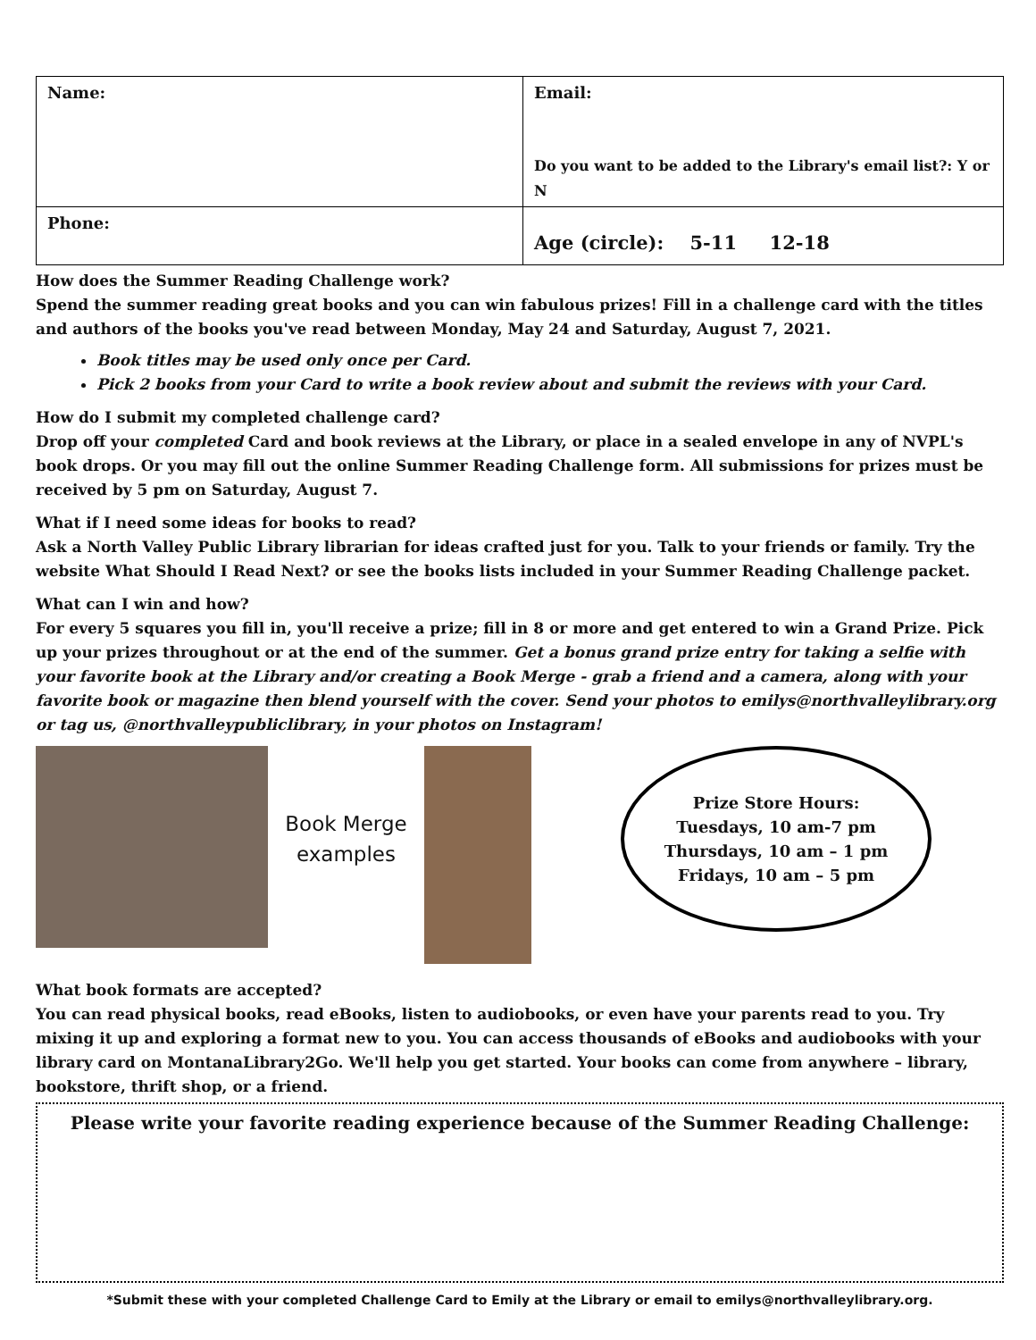| Name: | Email: Do you want to be added to the Library's email list?: Y or N |
| Phone: | Age (circle): 5-11 12-18 |
How does the Summer Reading Challenge work?
Spend the summer reading great books and you can win fabulous prizes! Fill in a challenge card with the titles and authors of the books you've read between Monday, May 24 and Saturday, August 7, 2021.
Book titles may be used only once per Card.
Pick 2 books from your Card to write a book review about and submit the reviews with your Card.
How do I submit my completed challenge card?
Drop off your completed Card and book reviews at the Library, or place in a sealed envelope in any of NVPL's book drops. Or you may fill out the online Summer Reading Challenge form. All submissions for prizes must be received by 5 pm on Saturday, August 7.
What if I need some ideas for books to read?
Ask a North Valley Public Library librarian for ideas crafted just for you. Talk to your friends or family. Try the website What Should I Read Next? or see the books lists included in your Summer Reading Challenge packet.
What can I win and how?
For every 5 squares you fill in, you'll receive a prize; fill in 8 or more and get entered to win a Grand Prize. Pick up your prizes throughout or at the end of the summer. Get a bonus grand prize entry for taking a selfie with your favorite book at the Library and/or creating a Book Merge - grab a friend and a camera, along with your favorite book or magazine then blend yourself with the cover. Send your photos to emilys@northvalleylibrary.org or tag us, @northvalleypubliclibrary, in your photos on Instagram!
Book Merge examples
Prize Store Hours:
Tuesdays, 10 am-7 pm
Thursdays, 10 am – 1 pm
Fridays, 10 am – 5 pm
What book formats are accepted?
You can read physical books, read eBooks, listen to audiobooks, or even have your parents read to you. Try mixing it up and exploring a format new to you. You can access thousands of eBooks and audiobooks with your library card on MontanaLibrary2Go. We'll help you get started. Your books can come from anywhere – library, bookstore, thrift shop, or a friend.
Please write your favorite reading experience because of the Summer Reading Challenge:
*Submit these with your completed Challenge Card to Emily at the Library or email to emilys@northvalleylibrary.org.